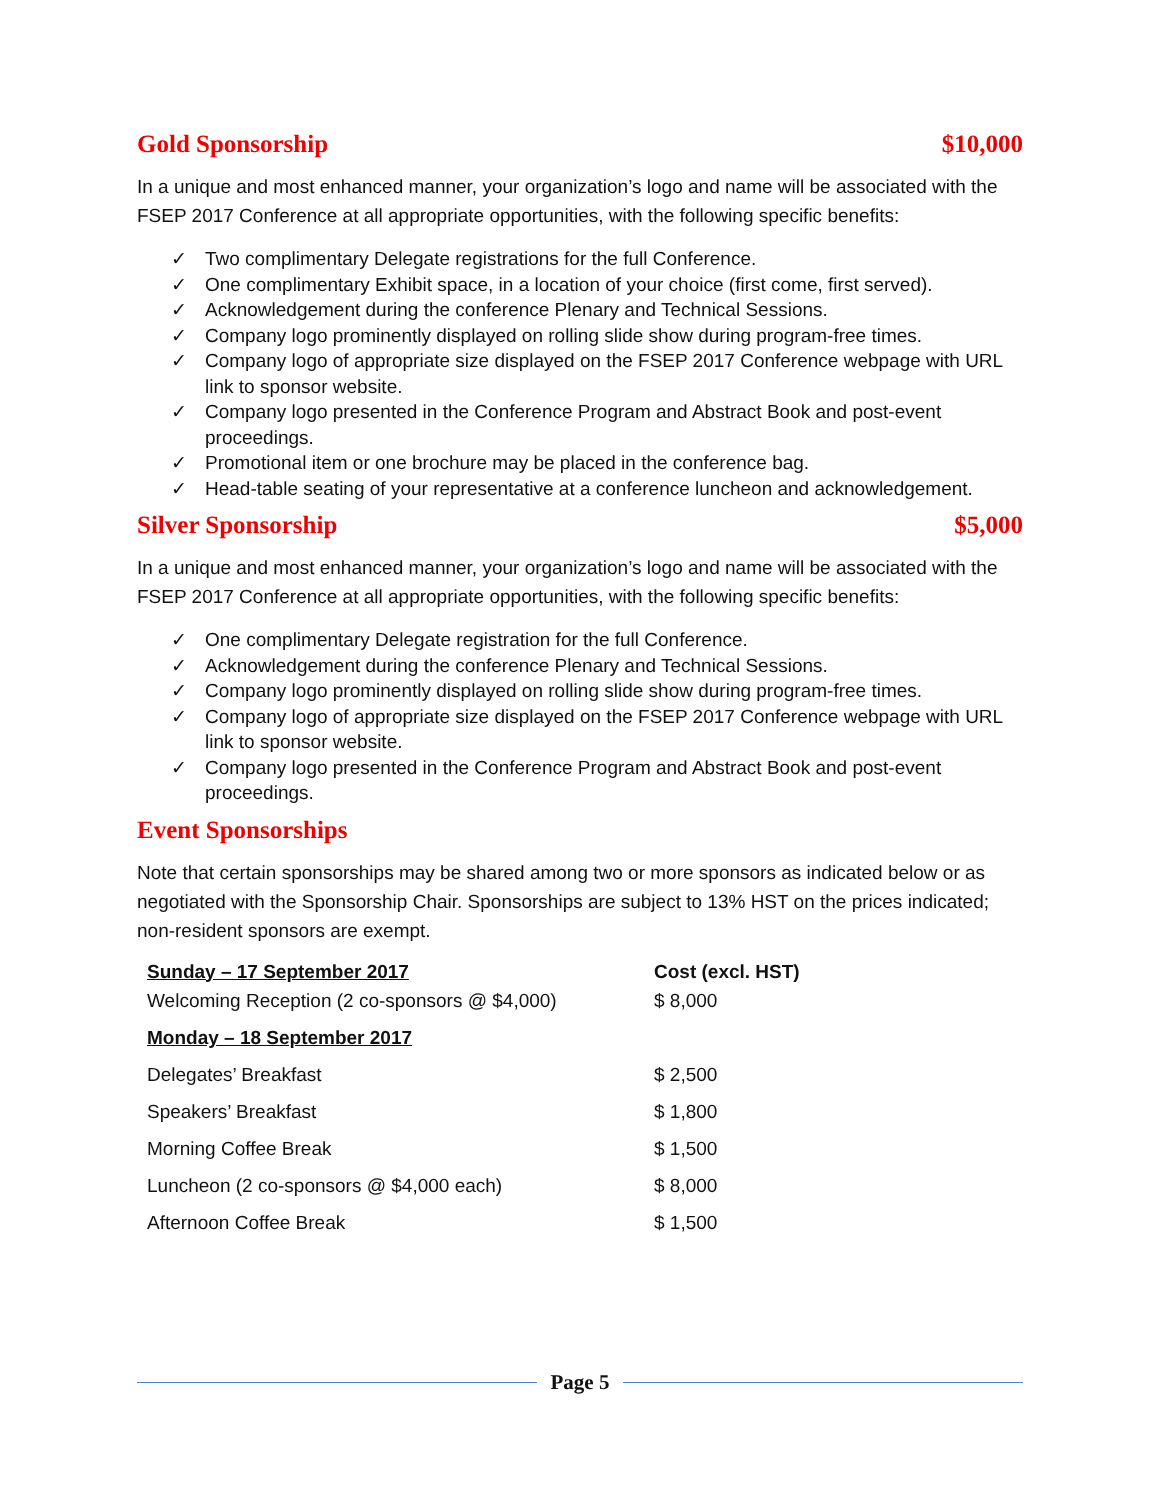Gold Sponsorship $10,000
In a unique and most enhanced manner, your organization’s logo and name will be associated with the FSEP 2017 Conference at all appropriate opportunities, with the following specific benefits:
✓ Two complimentary Delegate registrations for the full Conference.
✓ One complimentary Exhibit space, in a location of your choice (first come, first served).
✓ Acknowledgement during the conference Plenary and Technical Sessions.
✓ Company logo prominently displayed on rolling slide show during program-free times.
✓ Company logo of appropriate size displayed on the FSEP 2017 Conference webpage with URL link to sponsor website.
✓ Company logo presented in the Conference Program and Abstract Book and post-event proceedings.
✓ Promotional item or one brochure may be placed in the conference bag.
✓ Head-table seating of your representative at a conference luncheon and acknowledgement.
Silver Sponsorship $5,000
In a unique and most enhanced manner, your organization’s logo and name will be associated with the FSEP 2017 Conference at all appropriate opportunities, with the following specific benefits:
✓ One complimentary Delegate registration for the full Conference.
✓ Acknowledgement during the conference Plenary and Technical Sessions.
✓ Company logo prominently displayed on rolling slide show during program-free times.
✓ Company logo of appropriate size displayed on the FSEP 2017 Conference webpage with URL link to sponsor website.
✓ Company logo presented in the Conference Program and Abstract Book and post-event proceedings.
Event Sponsorships
Note that certain sponsorships may be shared among two or more sponsors as indicated below or as negotiated with the Sponsorship Chair. Sponsorships are subject to 13% HST on the prices indicated; non-resident sponsors are exempt.
| Sunday – 17 September 2017 | Cost (excl. HST) |
| --- | --- |
| Welcoming Reception (2 co-sponsors @ $4,000) | $ 8,000 |
| Monday – 18 September 2017 | |
| Delegates’ Breakfast | $ 2,500 |
| Speakers’ Breakfast | $ 1,800 |
| Morning Coffee Break | $ 1,500 |
| Luncheon (2 co-sponsors @ $4,000 each) | $ 8,000 |
| Afternoon Coffee Break | $ 1,500 |
Page 5